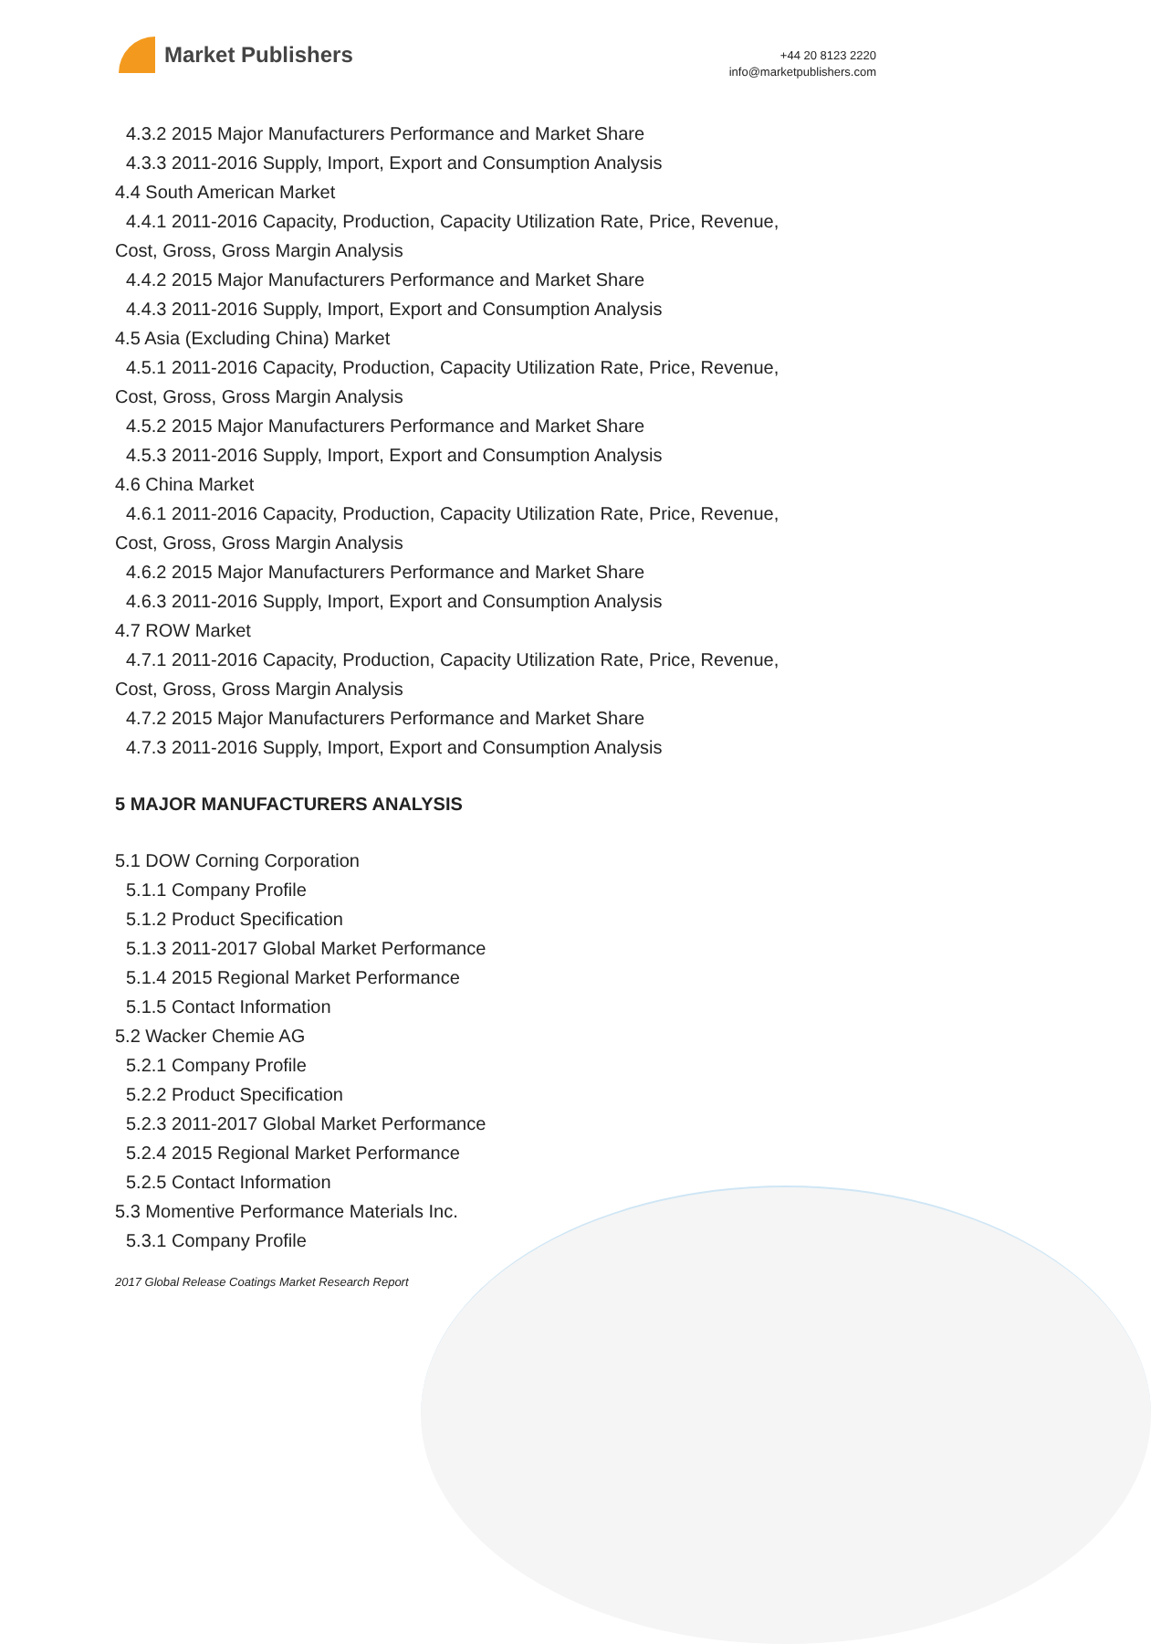Market Publishers
+44 20 8123 2220
info@marketpublishers.com
4.3.2 2015 Major Manufacturers Performance and Market Share
4.3.3 2011-2016 Supply, Import, Export and Consumption Analysis
4.4 South American Market
4.4.1 2011-2016 Capacity, Production, Capacity Utilization Rate, Price, Revenue,
Cost, Gross, Gross Margin Analysis
4.4.2 2015 Major Manufacturers Performance and Market Share
4.4.3 2011-2016 Supply, Import, Export and Consumption Analysis
4.5 Asia (Excluding China) Market
4.5.1 2011-2016 Capacity, Production, Capacity Utilization Rate, Price, Revenue,
Cost, Gross, Gross Margin Analysis
4.5.2 2015 Major Manufacturers Performance and Market Share
4.5.3 2011-2016 Supply, Import, Export and Consumption Analysis
4.6 China Market
4.6.1 2011-2016 Capacity, Production, Capacity Utilization Rate, Price, Revenue,
Cost, Gross, Gross Margin Analysis
4.6.2 2015 Major Manufacturers Performance and Market Share
4.6.3 2011-2016 Supply, Import, Export and Consumption Analysis
4.7 ROW Market
4.7.1 2011-2016 Capacity, Production, Capacity Utilization Rate, Price, Revenue,
Cost, Gross, Gross Margin Analysis
4.7.2 2015 Major Manufacturers Performance and Market Share
4.7.3 2011-2016 Supply, Import, Export and Consumption Analysis
5 MAJOR MANUFACTURERS ANALYSIS
5.1 DOW Corning Corporation
5.1.1 Company Profile
5.1.2 Product Specification
5.1.3 2011-2017 Global Market Performance
5.1.4 2015 Regional Market Performance
5.1.5 Contact Information
5.2 Wacker Chemie AG
5.2.1 Company Profile
5.2.2 Product Specification
5.2.3 2011-2017 Global Market Performance
5.2.4 2015 Regional Market Performance
5.2.5 Contact Information
5.3 Momentive Performance Materials Inc.
5.3.1 Company Profile
2017 Global Release Coatings Market Research Report